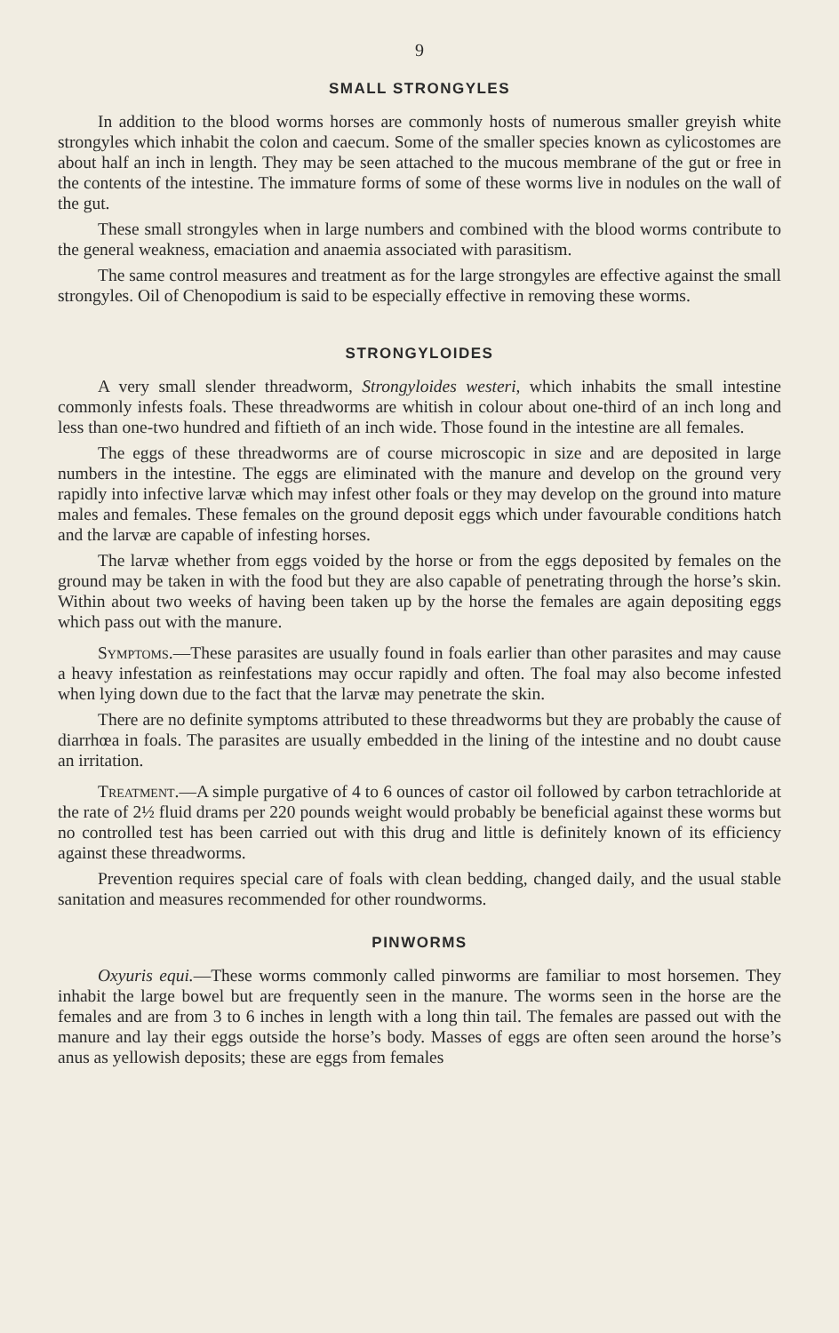9
SMALL STRONGYLES
In addition to the blood worms horses are commonly hosts of numerous smaller greyish white strongyles which inhabit the colon and caecum. Some of the smaller species known as cylicostomes are about half an inch in length. They may be seen attached to the mucous membrane of the gut or free in the contents of the intestine. The immature forms of some of these worms live in nodules on the wall of the gut.
These small strongyles when in large numbers and combined with the blood worms contribute to the general weakness, emaciation and anaemia associated with parasitism.
The same control measures and treatment as for the large strongyles are effective against the small strongyles. Oil of Chenopodium is said to be especially effective in removing these worms.
STRONGYLOIDES
A very small slender threadworm, Strongyloides westeri, which inhabits the small intestine commonly infests foals. These threadworms are whitish in colour about one-third of an inch long and less than one-two hundred and fiftieth of an inch wide. Those found in the intestine are all females.
The eggs of these threadworms are of course microscopic in size and are deposited in large numbers in the intestine. The eggs are eliminated with the manure and develop on the ground very rapidly into infective larvæ which may infest other foals or they may develop on the ground into mature males and females. These females on the ground deposit eggs which under favourable conditions hatch and the larvæ are capable of infesting horses.
The larvæ whether from eggs voided by the horse or from the eggs deposited by females on the ground may be taken in with the food but they are also capable of penetrating through the horse’s skin. Within about two weeks of having been taken up by the horse the females are again depositing eggs which pass out with the manure.
Symptoms.—These parasites are usually found in foals earlier than other parasites and may cause a heavy infestation as reinfestations may occur rapidly and often. The foal may also become infested when lying down due to the fact that the larvæ may penetrate the skin.
There are no definite symptoms attributed to these threadworms but they are probably the cause of diarrhœa in foals. The parasites are usually embedded in the lining of the intestine and no doubt cause an irritation.
Treatment.—A simple purgative of 4 to 6 ounces of castor oil followed by carbon tetrachloride at the rate of 2½ fluid drams per 220 pounds weight would probably be beneficial against these worms but no controlled test has been carried out with this drug and little is definitely known of its efficiency against these threadworms.
Prevention requires special care of foals with clean bedding, changed daily, and the usual stable sanitation and measures recommended for other roundworms.
PINWORMS
Oxyuris equi.—These worms commonly called pinworms are familiar to most horsemen. They inhabit the large bowel but are frequently seen in the manure. The worms seen in the horse are the females and are from 3 to 6 inches in length with a long thin tail. The females are passed out with the manure and lay their eggs outside the horse’s body. Masses of eggs are often seen around the horse’s anus as yellowish deposits; these are eggs from females